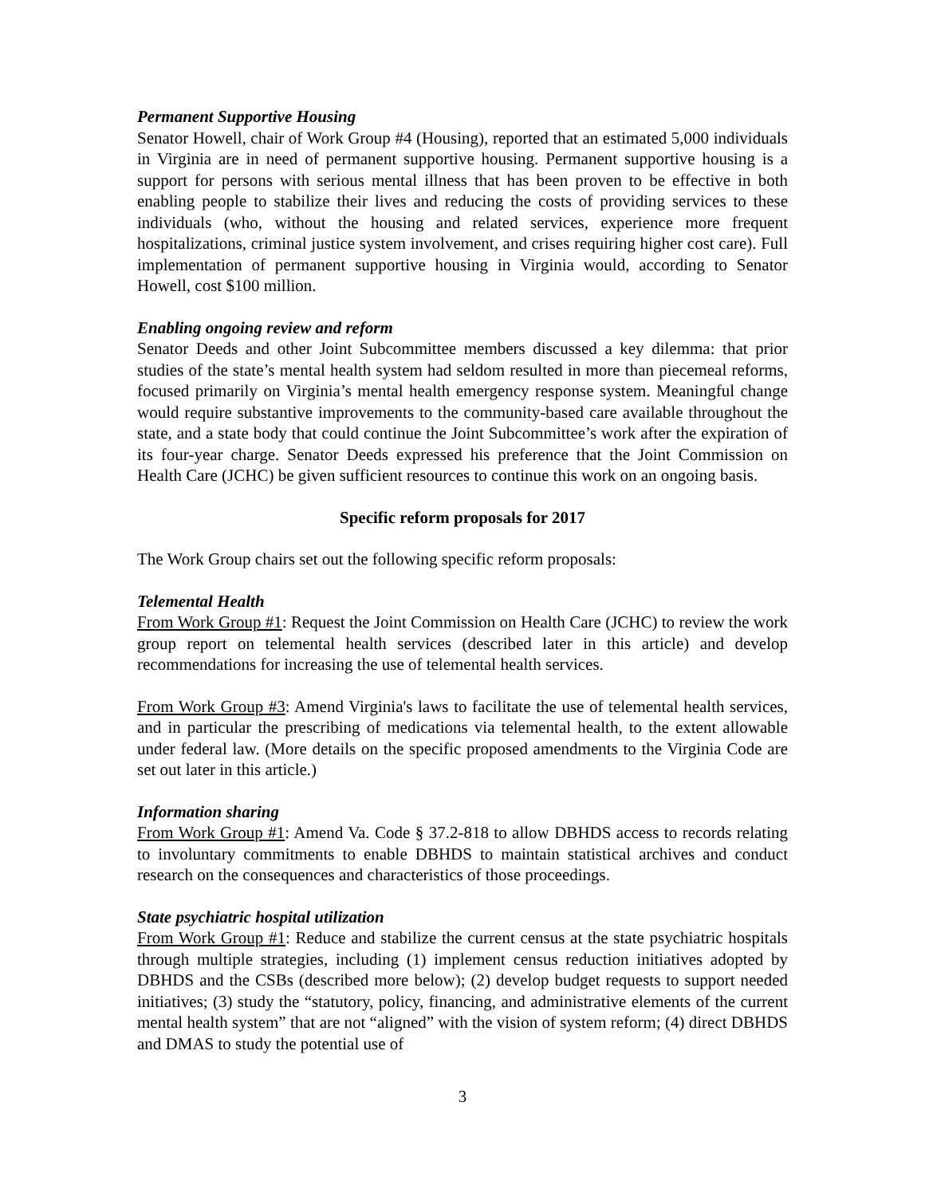Permanent Supportive Housing
Senator Howell, chair of Work Group #4 (Housing), reported that an estimated 5,000 individuals in Virginia are in need of permanent supportive housing. Permanent supportive housing is a support for persons with serious mental illness that has been proven to be effective in both enabling people to stabilize their lives and reducing the costs of providing services to these individuals (who, without the housing and related services, experience more frequent hospitalizations, criminal justice system involvement, and crises requiring higher cost care). Full implementation of permanent supportive housing in Virginia would, according to Senator Howell, cost $100 million.
Enabling ongoing review and reform
Senator Deeds and other Joint Subcommittee members discussed a key dilemma: that prior studies of the state’s mental health system had seldom resulted in more than piecemeal reforms, focused primarily on Virginia’s mental health emergency response system. Meaningful change would require substantive improvements to the community-based care available throughout the state, and a state body that could continue the Joint Subcommittee’s work after the expiration of its four-year charge. Senator Deeds expressed his preference that the Joint Commission on Health Care (JCHC) be given sufficient resources to continue this work on an ongoing basis.
Specific reform proposals for 2017
The Work Group chairs set out the following specific reform proposals:
Telemental Health
From Work Group #1: Request the Joint Commission on Health Care (JCHC) to review the work group report on telemental health services (described later in this article) and develop recommendations for increasing the use of telemental health services.
From Work Group #3: Amend Virginia's laws to facilitate the use of telemental health services, and in particular the prescribing of medications via telemental health, to the extent allowable under federal law. (More details on the specific proposed amendments to the Virginia Code are set out later in this article.)
Information sharing
From Work Group #1: Amend Va. Code § 37.2-818 to allow DBHDS access to records relating to involuntary commitments to enable DBHDS to maintain statistical archives and conduct research on the consequences and characteristics of those proceedings.
State psychiatric hospital utilization
From Work Group #1: Reduce and stabilize the current census at the state psychiatric hospitals through multiple strategies, including (1) implement census reduction initiatives adopted by DBHDS and the CSBs (described more below); (2) develop budget requests to support needed initiatives; (3) study the “statutory, policy, financing, and administrative elements of the current mental health system” that are not “aligned” with the vision of system reform; (4) direct DBHDS and DMAS to study the potential use of
3